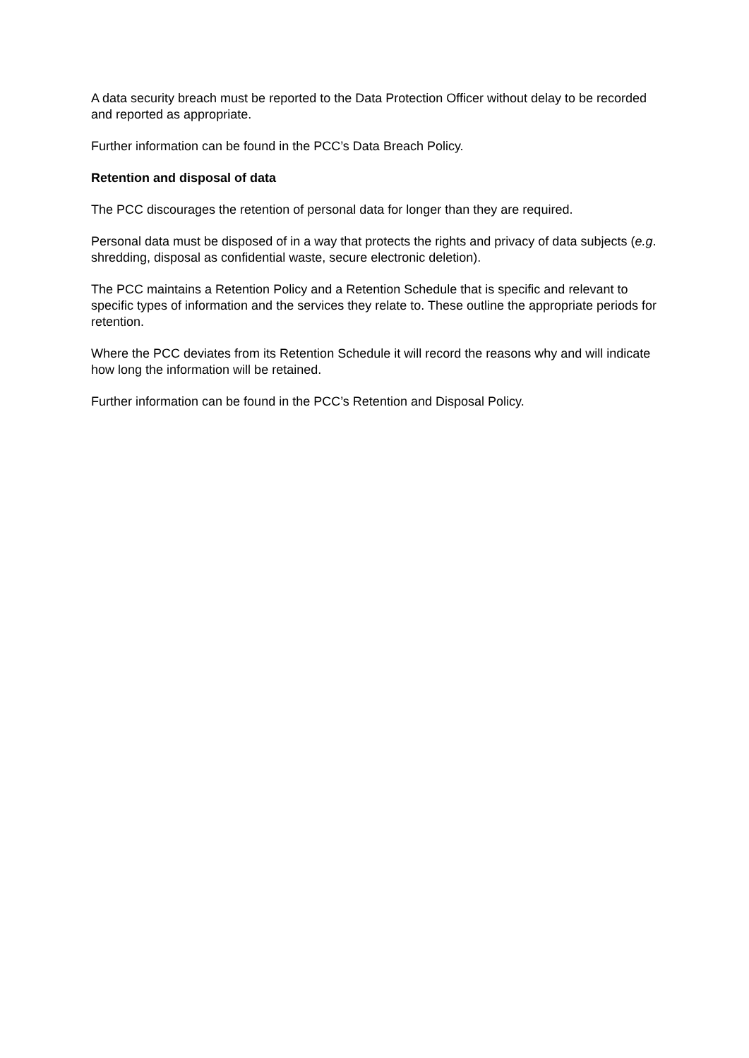A data security breach must be reported to the Data Protection Officer without delay to be recorded and reported as appropriate.
Further information can be found in the PCC’s Data Breach Policy.
Retention and disposal of data
The PCC discourages the retention of personal data for longer than they are required.
Personal data must be disposed of in a way that protects the rights and privacy of data subjects (e.g. shredding, disposal as confidential waste, secure electronic deletion).
The PCC maintains a Retention Policy and a Retention Schedule that is specific and relevant to specific types of information and the services they relate to. These outline the appropriate periods for retention.
Where the PCC deviates from its Retention Schedule it will record the reasons why and will indicate how long the information will be retained.
Further information can be found in the PCC’s Retention and Disposal Policy.